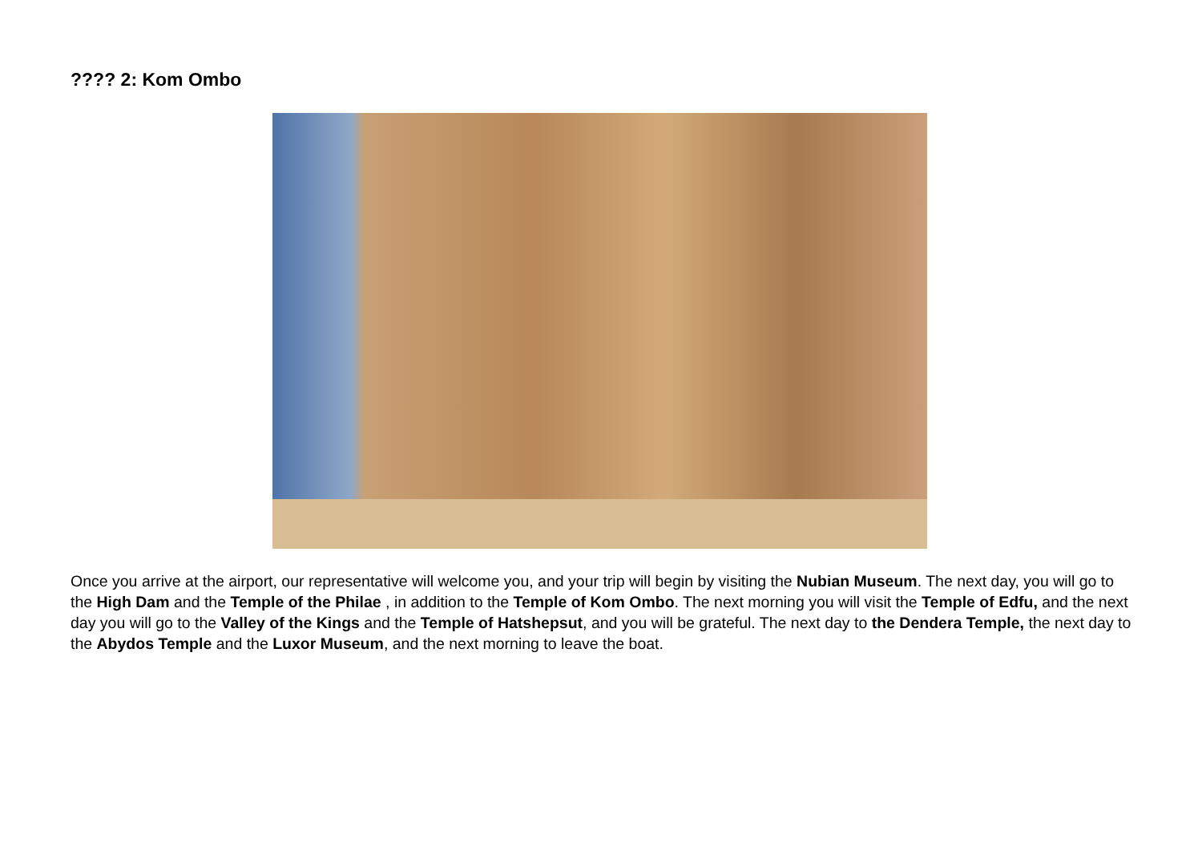???? 2: Kom Ombo
Once you arrive at the airport, our representative will welcome you, and your trip will begin by visiting the Nubian Museum. The next day, you will go to the High Dam and the Temple of the Philae , in addition to the Temple of Kom Ombo. The next morning you will visit the Temple of Edfu, and the next day you will go to the Valley of the Kings and the Temple of Hatshepsut, and you will be grateful. The next day to the Dendera Temple, the next day to the Abydos Temple and the Luxor Museum, and the next morning to leave the boat.